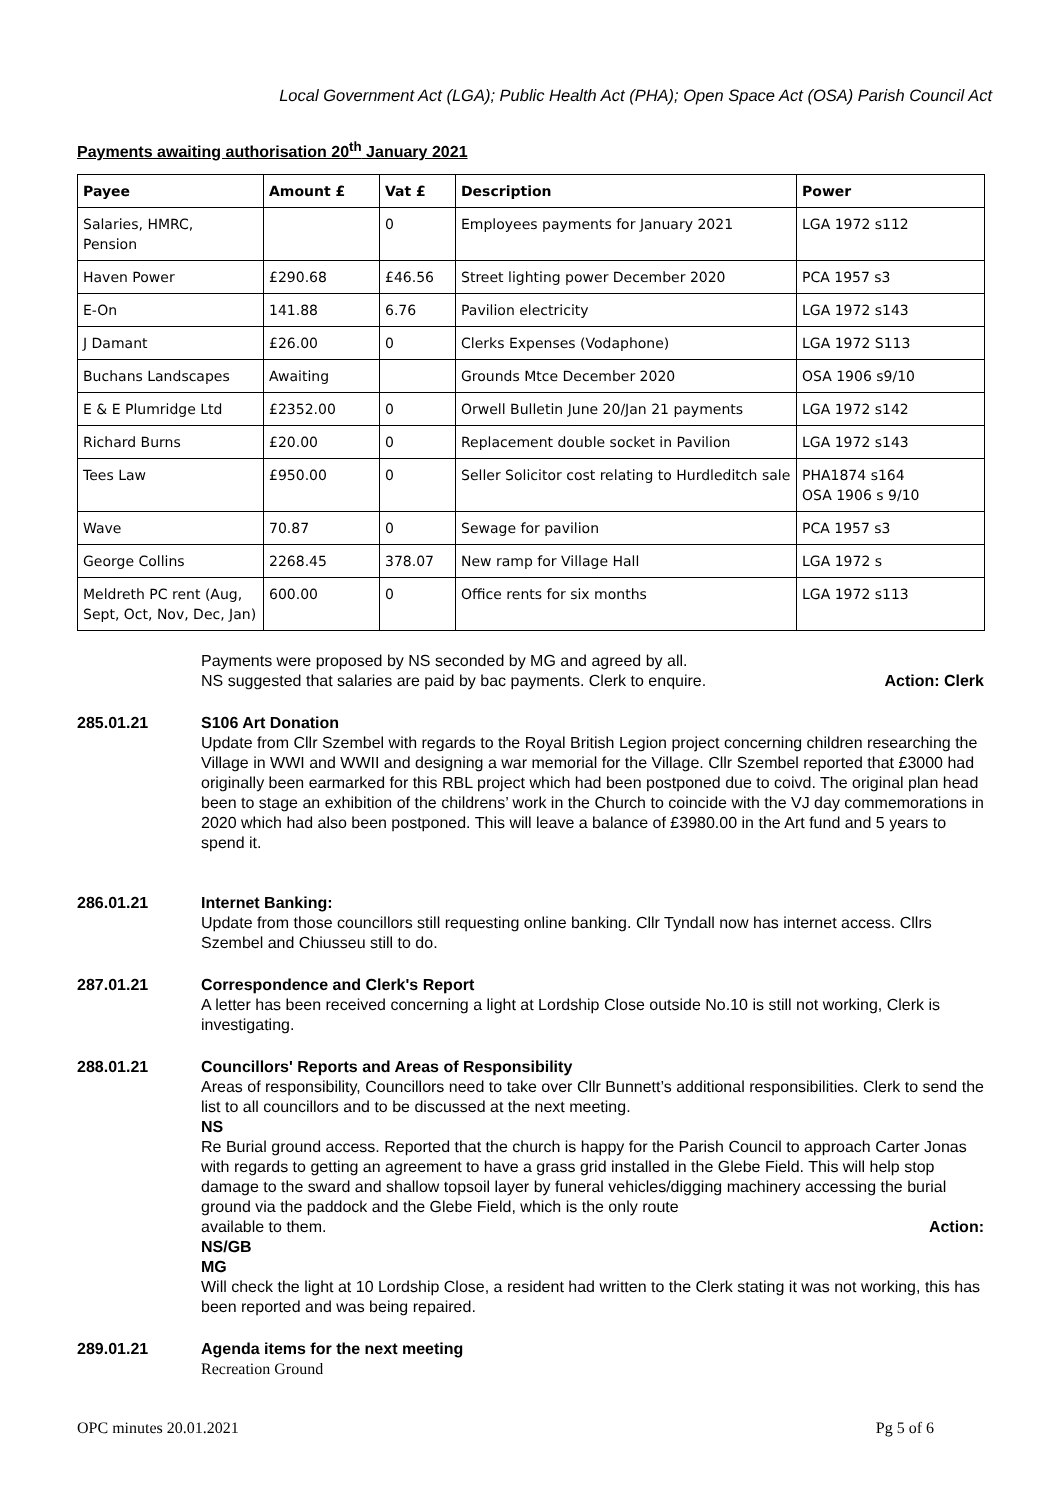Local Government Act (LGA); Public Health Act (PHA); Open Space Act (OSA) Parish Council Act
Payments awaiting authorisation 20<sup>th</sup> January 2021
| Payee | Amount £ | Vat £ | Description | Power |
| --- | --- | --- | --- | --- |
| Salaries, HMRC, Pension | | 0 | Employees payments for January 2021 | LGA 1972 s112 |
| Haven Power | £290.68 | £46.56 | Street lighting power December 2020 | PCA 1957 s3 |
| E-On | 141.88 | 6.76 | Pavilion electricity | LGA 1972 s143 |
| J Damant | £26.00 | 0 | Clerks Expenses (Vodaphone) | LGA 1972 S113 |
| Buchans Landscapes | Awaiting | | Grounds Mtce December 2020 | OSA 1906 s9/10 |
| E & E Plumridge Ltd | £2352.00 | 0 | Orwell Bulletin June 20/Jan 21 payments | LGA 1972 s142 |
| Richard Burns | £20.00 | 0 | Replacement double socket in Pavilion | LGA 1972 s143 |
| Tees Law | £950.00 | 0 | Seller Solicitor cost relating to Hurdleditch sale | PHA1874 s164 OSA 1906 s 9/10 |
| Wave | 70.87 | 0 | Sewage for pavilion | PCA 1957 s3 |
| George Collins | 2268.45 | 378.07 | New ramp for Village Hall | LGA 1972 s |
| Meldreth PC rent (Aug, Sept, Oct, Nov, Dec, Jan) | 600.00 | 0 | Office rents for six months | LGA 1972 s113 |
Payments were proposed by NS seconded by MG and agreed by all.
NS suggested that salaries are paid by bac payments. Clerk to enquire. Action: Clerk
285.01.21 S106 Art Donation
Update from Cllr Szembel with regards to the Royal British Legion project concerning children researching the Village in WWI and WWII and designing a war memorial for the Village. Cllr Szembel reported that £3000 had originally been earmarked for this RBL project which had been postponed due to coivd. The original plan head been to stage an exhibition of the childrens’ work in the Church to coincide with the VJ day commemorations in 2020 which had also been postponed. This will leave a balance of £3980.00 in the Art fund and 5 years to spend it.
286.01.21 Internet Banking:
Update from those councillors still requesting online banking. Cllr Tyndall now has internet access. Cllrs Szembel and Chiusseu still to do.
287.01.21 Correspondence and Clerk's Report
A letter has been received concerning a light at Lordship Close outside No.10 is still not working, Clerk is investigating.
288.01.21 Councillors' Reports and Areas of Responsibility
Areas of responsibility, Councillors need to take over Cllr Bunnett’s additional responsibilities. Clerk to send the list to all councillors and to be discussed at the next meeting.
NS
Re Burial ground access. Reported that the church is happy for the Parish Council to approach Carter Jonas with regards to getting an agreement to have a grass grid installed in the Glebe Field. This will help stop damage to the sward and shallow topsoil layer by funeral vehicles/digging machinery accessing the burial ground via the paddock and the Glebe Field, which is the only route
available to them. Action:
NS/GB
MG
Will check the light at 10 Lordship Close, a resident had written to the Clerk stating it was not working, this has been reported and was being repaired.
289.01.21 Agenda items for the next meeting
Recreation Ground
OPC minutes 20.01.2021 Pg 5 of 6